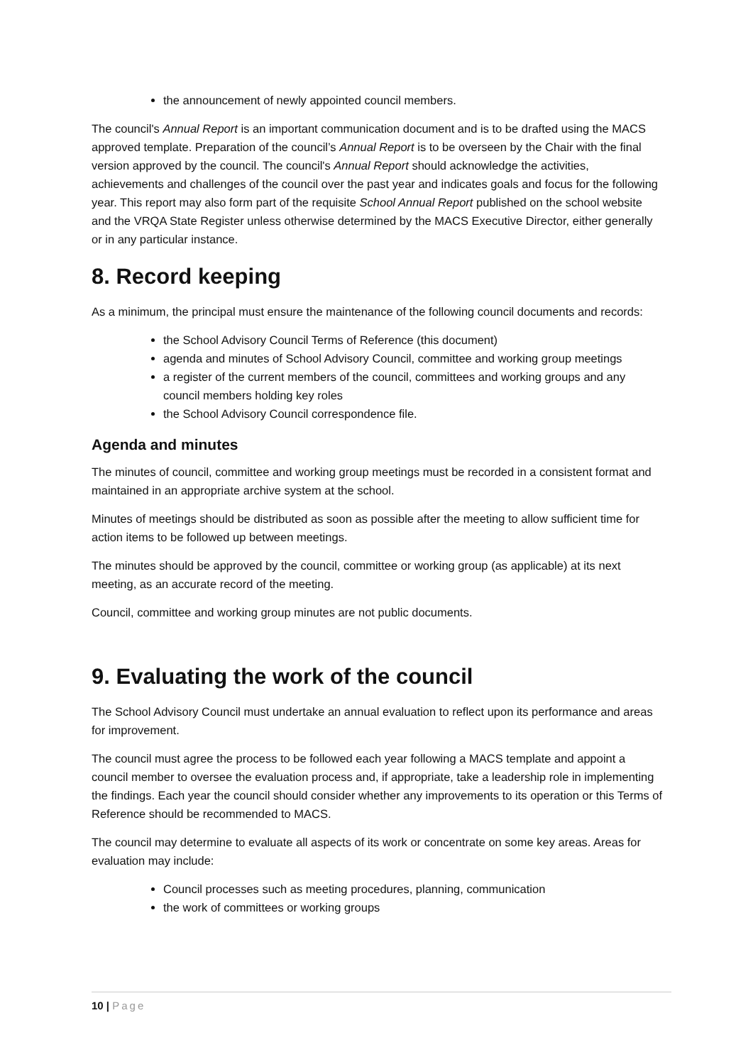the announcement of newly appointed council members.
The council's Annual Report is an important communication document and is to be drafted using the MACS approved template. Preparation of the council’s Annual Report is to be overseen by the Chair with the final version approved by the council. The council's Annual Report should acknowledge the activities, achievements and challenges of the council over the past year and indicates goals and focus for the following year. This report may also form part of the requisite School Annual Report published on the school website and the VRQA State Register unless otherwise determined by the MACS Executive Director, either generally or in any particular instance.
8. Record keeping
As a minimum, the principal must ensure the maintenance of the following council documents and records:
the School Advisory Council Terms of Reference (this document)
agenda and minutes of School Advisory Council, committee and working group meetings
a register of the current members of the council, committees and working groups and any council members holding key roles
the School Advisory Council correspondence file.
Agenda and minutes
The minutes of council, committee and working group meetings must be recorded in a consistent format and maintained in an appropriate archive system at the school.
Minutes of meetings should be distributed as soon as possible after the meeting to allow sufficient time for action items to be followed up between meetings.
The minutes should be approved by the council, committee or working group (as applicable) at its next meeting, as an accurate record of the meeting.
Council, committee and working group minutes are not public documents.
9. Evaluating the work of the council
The School Advisory Council must undertake an annual evaluation to reflect upon its performance and areas for improvement.
The council must agree the process to be followed each year following a MACS template and appoint a council member to oversee the evaluation process and, if appropriate, take a leadership role in implementing the findings. Each year the council should consider whether any improvements to its operation or this Terms of Reference should be recommended to MACS.
The council may determine to evaluate all aspects of its work or concentrate on some key areas. Areas for evaluation may include:
Council processes such as meeting procedures, planning, communication
the work of committees or working groups
10 | Page